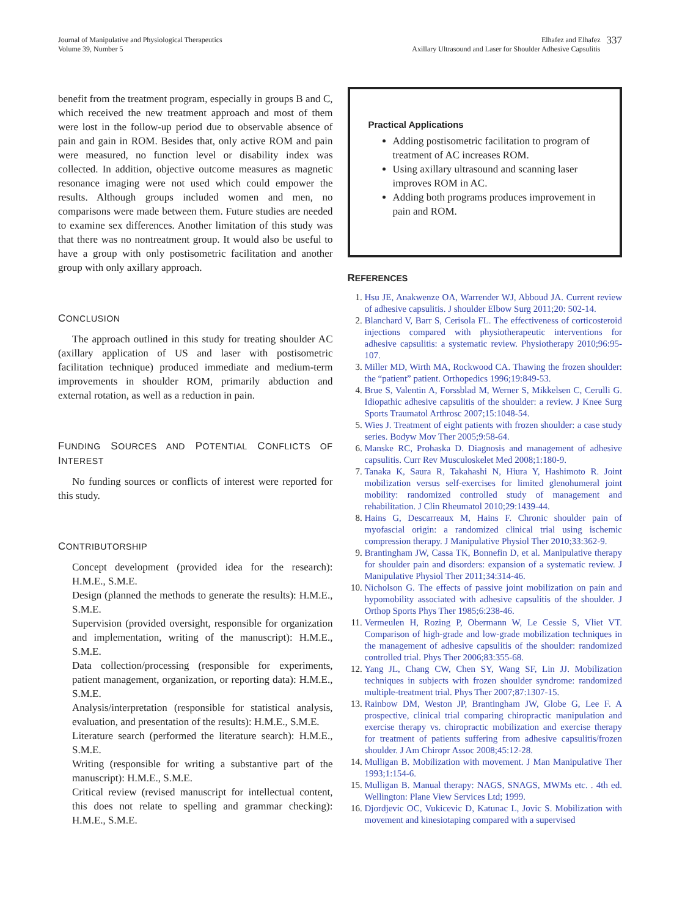Journal of Manipulative and Physiological Therapeutics
Volume 39, Number 5
Elhafez and Elhafez
Axillary Ultrasound and Laser for Shoulder Adhesive Capsulitis
337
benefit from the treatment program, especially in groups B and C, which received the new treatment approach and most of them were lost in the follow-up period due to observable absence of pain and gain in ROM. Besides that, only active ROM and pain were measured, no function level or disability index was collected. In addition, objective outcome measures as magnetic resonance imaging were not used which could empower the results. Although groups included women and men, no comparisons were made between them. Future studies are needed to examine sex differences. Another limitation of this study was that there was no nontreatment group. It would also be useful to have a group with only postisometric facilitation and another group with only axillary approach.
CONCLUSION
The approach outlined in this study for treating shoulder AC (axillary application of US and laser with postisometric facilitation technique) produced immediate and medium-term improvements in shoulder ROM, primarily abduction and external rotation, as well as a reduction in pain.
FUNDING SOURCES AND POTENTIAL CONFLICTS OF INTEREST
No funding sources or conflicts of interest were reported for this study.
CONTRIBUTORSHIP
Concept development (provided idea for the research): H.M.E., S.M.E.
Design (planned the methods to generate the results): H.M.E., S.M.E.
Supervision (provided oversight, responsible for organization and implementation, writing of the manuscript): H.M.E., S.M.E.
Data collection/processing (responsible for experiments, patient management, organization, or reporting data): H.M.E., S.M.E.
Analysis/interpretation (responsible for statistical analysis, evaluation, and presentation of the results): H.M.E., S.M.E.
Literature search (performed the literature search): H.M.E., S.M.E.
Writing (responsible for writing a substantive part of the manuscript): H.M.E., S.M.E.
Critical review (revised manuscript for intellectual content, this does not relate to spelling and grammar checking): H.M.E., S.M.E.
Practical Applications
Adding postisometric facilitation to program of treatment of AC increases ROM.
Using axillary ultrasound and scanning laser improves ROM in AC.
Adding both programs produces improvement in pain and ROM.
REFERENCES
Hsu JE, Anakwenze OA, Warrender WJ, Abboud JA. Current review of adhesive capsulitis. J shoulder Elbow Surg 2011;20: 502-14.
Blanchard V, Barr S, Cerisola FL. The effectiveness of corticosteroid injections compared with physiotherapeutic interventions for adhesive capsulitis: a systematic review. Physiotherapy 2010;96:95-107.
Miller MD, Wirth MA, Rockwood CA. Thawing the frozen shoulder: the “patient” patient. Orthopedics 1996;19:849-53.
Brue S, Valentin A, Forssblad M, Werner S, Mikkelsen C, Cerulli G. Idiopathic adhesive capsulitis of the shoulder: a review. J Knee Surg Sports Traumatol Arthrosc 2007;15:1048-54.
Wies J. Treatment of eight patients with frozen shoulder: a case study series. Bodyw Mov Ther 2005;9:58-64.
Manske RC, Prohaska D. Diagnosis and management of adhesive capsulitis. Curr Rev Musculoskelet Med 2008;1:180-9.
Tanaka K, Saura R, Takahashi N, Hiura Y, Hashimoto R. Joint mobilization versus self-exercises for limited glenohumeral joint mobility: randomized controlled study of management and rehabilitation. J Clin Rheumatol 2010;29:1439-44.
Hains G, Descarreaux M, Hains F. Chronic shoulder pain of myofascial origin: a randomized clinical trial using ischemic compression therapy. J Manipulative Physiol Ther 2010;33:362-9.
Brantingham JW, Cassa TK, Bonnefin D, et al. Manipulative therapy for shoulder pain and disorders: expansion of a systematic review. J Manipulative Physiol Ther 2011;34:314-46.
Nicholson G. The effects of passive joint mobilization on pain and hypomobility associated with adhesive capsulitis of the shoulder. J Orthop Sports Phys Ther 1985;6:238-46.
Vermeulen H, Rozing P, Obermann W, Le Cessie S, Vliet VT. Comparison of high-grade and low-grade mobilization techniques in the management of adhesive capsulitis of the shoulder: randomized controlled trial. Phys Ther 2006;83:355-68.
Yang JL, Chang CW, Chen SY, Wang SF, Lin JJ. Mobilization techniques in subjects with frozen shoulder syndrome: randomized multiple-treatment trial. Phys Ther 2007;87:1307-15.
Rainbow DM, Weston JP, Brantingham JW, Globe G, Lee F. A prospective, clinical trial comparing chiropractic manipulation and exercise therapy vs. chiropractic mobilization and exercise therapy for treatment of patients suffering from adhesive capsulitis/frozen shoulder. J Am Chiropr Assoc 2008;45:12-28.
Mulligan B. Mobilization with movement. J Man Manipulative Ther 1993;1:154-6.
Mulligan B. Manual therapy: NAGS, SNAGS, MWMs etc. . 4th ed. Wellington: Plane View Services Ltd; 1999.
Djordjevic OC, Vukicevic D, Katunac L, Jovic S. Mobilization with movement and kinesiotaping compared with a supervised